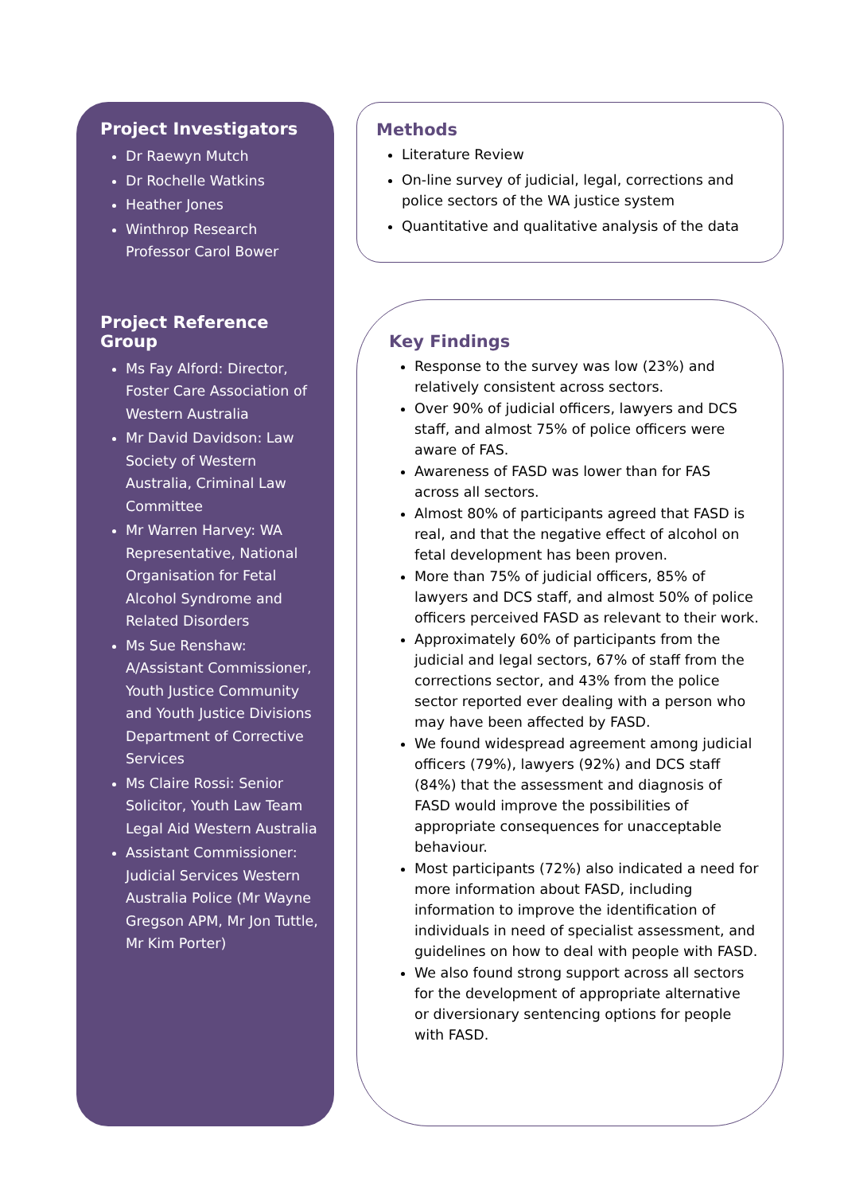Project Investigators
Dr Raewyn Mutch
Dr Rochelle Watkins
Heather Jones
Winthrop Research Professor Carol Bower
Project Reference Group
Ms Fay Alford: Director, Foster Care Association of Western Australia
Mr David Davidson: Law Society of Western Australia, Criminal Law Committee
Mr Warren Harvey: WA Representative, National Organisation for Fetal Alcohol Syndrome and Related Disorders
Ms Sue Renshaw: A/Assistant Commissioner, Youth Justice Community and Youth Justice Divisions Department of Corrective Services
Ms Claire Rossi: Senior Solicitor, Youth Law Team Legal Aid Western Australia
Assistant Commissioner: Judicial Services Western Australia Police (Mr Wayne Gregson APM, Mr Jon Tuttle, Mr Kim Porter)
Methods
Literature Review
On-line survey of judicial, legal, corrections and police sectors of the WA justice system
Quantitative and qualitative analysis of the data
Key Findings
Response to the survey was low (23%) and relatively consistent across sectors.
Over 90% of judicial officers, lawyers and DCS staff, and almost 75% of police officers were aware of FAS.
Awareness of FASD was lower than for FAS across all sectors.
Almost 80% of participants agreed that FASD is real, and that the negative effect of alcohol on fetal development has been proven.
More than 75% of judicial officers, 85% of lawyers and DCS staff, and almost 50% of police officers perceived FASD as relevant to their work.
Approximately 60% of participants from the judicial and legal sectors, 67% of staff from the corrections sector, and 43% from the police sector reported ever dealing with a person who may have been affected by FASD.
We found widespread agreement among judicial officers (79%), lawyers (92%) and DCS staff (84%) that the assessment and diagnosis of FASD would improve the possibilities of appropriate consequences for unacceptable behaviour.
Most participants (72%) also indicated a need for more information about FASD, including information to improve the identification of individuals in need of specialist assessment, and guidelines on how to deal with people with FASD.
We also found strong support across all sectors for the development of appropriate alternative or diversionary sentencing options for people with FASD.